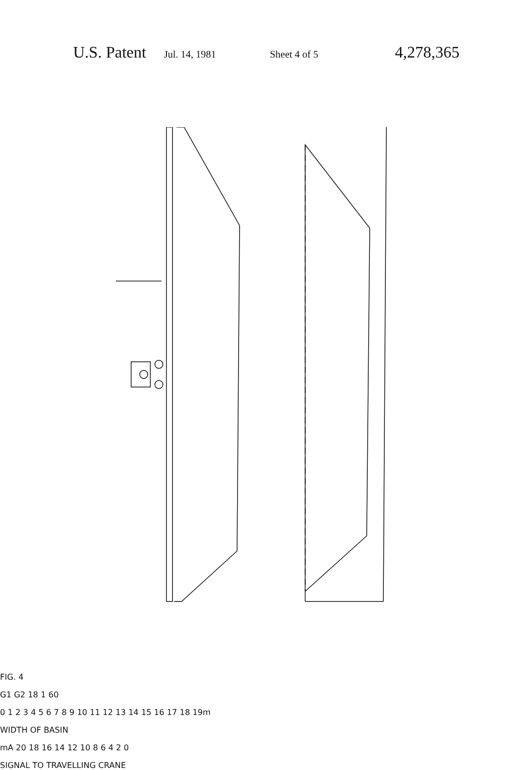U.S. Patent Jul. 14, 1981 Sheet 4 of 5 4,278,365
FIG. 4
G1 G2 18 1 60
0 1 2 3 4 5 6 7 8 9 10 11 12 13 14 15 16 17 18 19m
WIDTH OF BASIN
mA 20 18 16 14 12 10 8 6 4 2 0
SIGNAL TO TRAVELLING CRANE